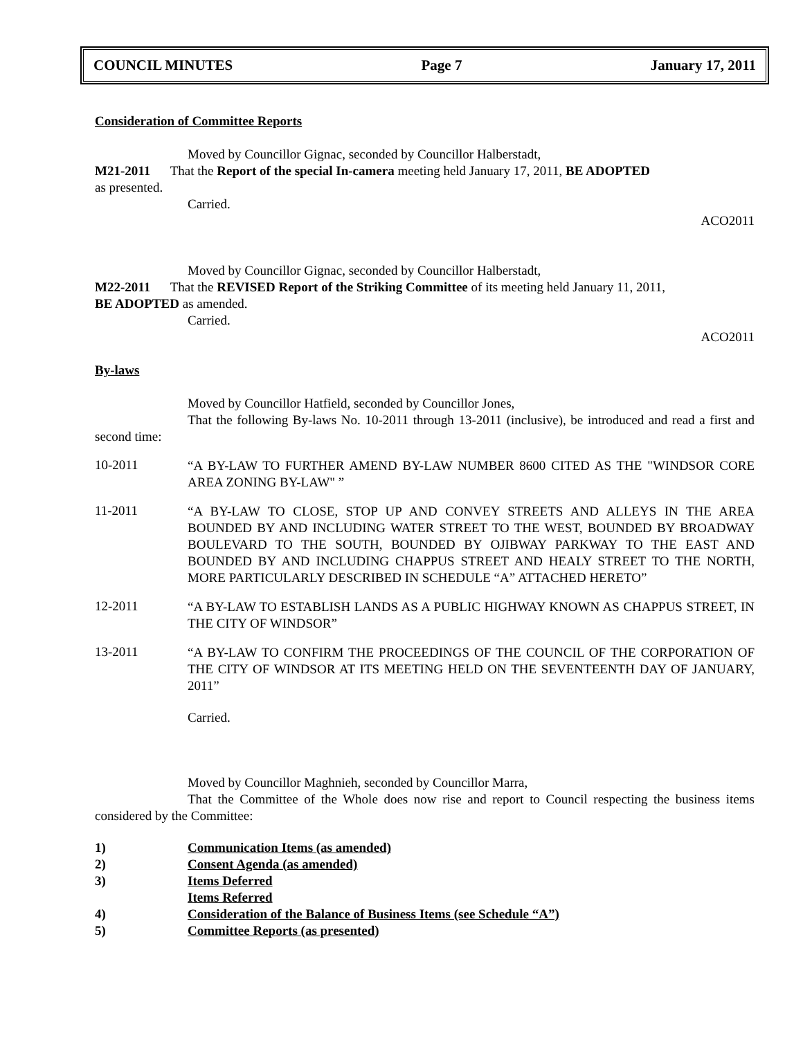COUNCIL MINUTES Page 7 January 17, 2011
Consideration of Committee Reports
Moved by Councillor Gignac, seconded by Councillor Halberstadt,
M21-2011 That the Report of the special In-camera meeting held January 17, 2011, BE ADOPTED
as presented.
Carried.
ACO2011
Moved by Councillor Gignac, seconded by Councillor Halberstadt,
M22-2011 That the REVISED Report of the Striking Committee of its meeting held January 11, 2011,
BE ADOPTED as amended.
Carried.
ACO2011
By-laws
Moved by Councillor Hatfield, seconded by Councillor Jones,
That the following By-laws No. 10-2011 through 13-2011 (inclusive), be introduced and read a first and second time:
10-2011 “A BY-LAW TO FURTHER AMEND BY-LAW NUMBER 8600 CITED AS THE "WINDSOR CORE AREA ZONING BY-LAW" ”
11-2011 “A BY-LAW TO CLOSE, STOP UP AND CONVEY STREETS AND ALLEYS IN THE AREA BOUNDED BY AND INCLUDING WATER STREET TO THE WEST, BOUNDED BY BROADWAY BOULEVARD TO THE SOUTH, BOUNDED BY OJIBWAY PARKWAY TO THE EAST AND BOUNDED BY AND INCLUDING CHAPPUS STREET AND HEALY STREET TO THE NORTH, MORE PARTICULARLY DESCRIBED IN SCHEDULE “A” ATTACHED HERETO”
12-2011 “A BY-LAW TO ESTABLISH LANDS AS A PUBLIC HIGHWAY KNOWN AS CHAPPUS STREET, IN THE CITY OF WINDSOR”
13-2011 “A BY-LAW TO CONFIRM THE PROCEEDINGS OF THE COUNCIL OF THE CORPORATION OF THE CITY OF WINDSOR AT ITS MEETING HELD ON THE SEVENTEENTH DAY OF JANUARY, 2011”
Carried.
Moved by Councillor Maghnieh, seconded by Councillor Marra,
That the Committee of the Whole does now rise and report to Council respecting the business items considered by the Committee:
1) Communication Items (as amended)
2) Consent Agenda (as amended)
3) Items Deferred
Items Referred
4) Consideration of the Balance of Business Items (see Schedule “A”)
5) Committee Reports (as presented)